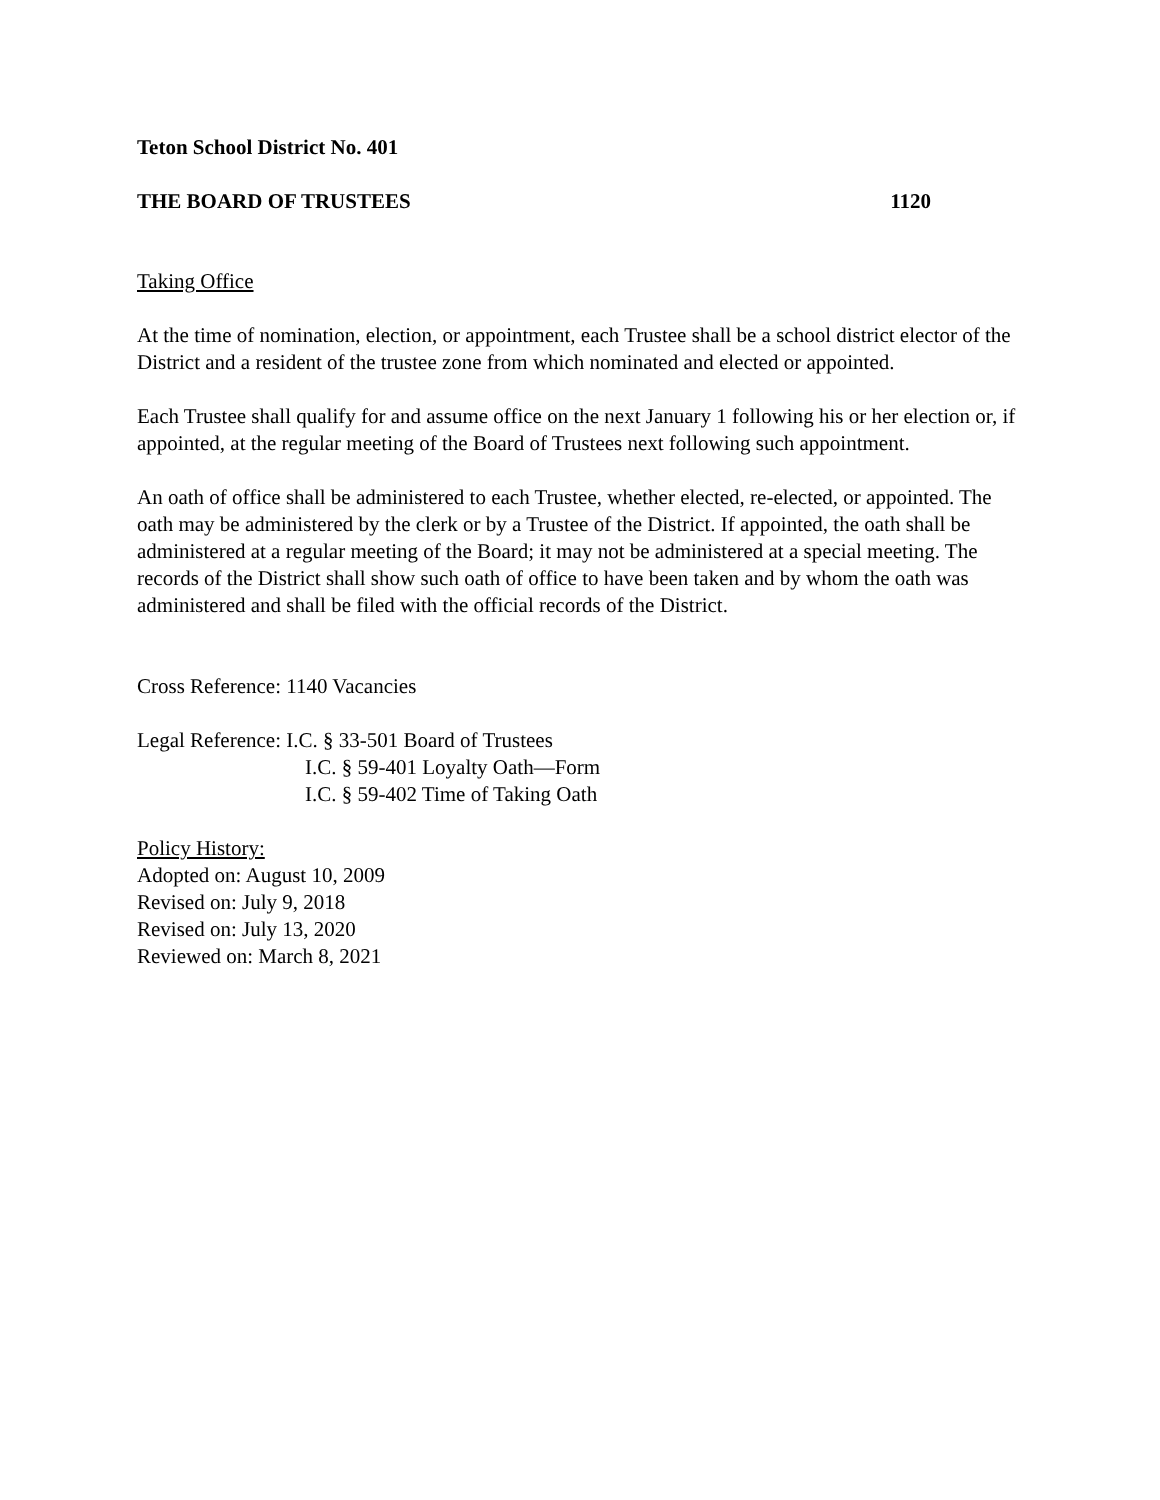Teton School District No. 401
THE BOARD OF TRUSTEES 1120
Taking Office
At the time of nomination, election, or appointment, each Trustee shall be a school district elector of the District and a resident of the trustee zone from which nominated and elected or appointed.
Each Trustee shall qualify for and assume office on the next January 1 following his or her election or, if appointed, at the regular meeting of the Board of Trustees next following such appointment.
An oath of office shall be administered to each Trustee, whether elected, re-elected, or appointed. The oath may be administered by the clerk or by a Trustee of the District. If appointed, the oath shall be administered at a regular meeting of the Board; it may not be administered at a special meeting. The records of the District shall show such oath of office to have been taken and by whom the oath was administered and shall be filed with the official records of the District.
Cross Reference: 1140 Vacancies
Legal Reference: I.C. § 33-501 Board of Trustees
I.C. § 59-401 Loyalty Oath—Form
I.C. § 59-402 Time of Taking Oath
Policy History:
Adopted on: August 10, 2009
Revised on: July 9, 2018
Revised on: July 13, 2020
Reviewed on: March 8, 2021